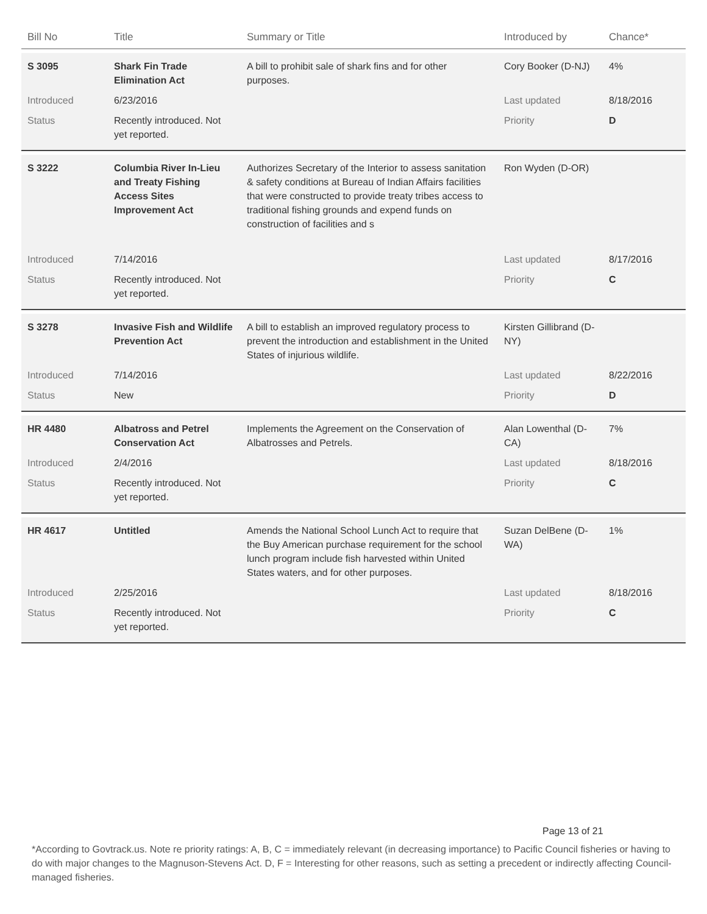| Bill No | Title | Summary or Title | Introduced by | Chance* |
| --- | --- | --- | --- | --- |
| S 3095 | Shark Fin Trade Elimination Act | A bill to prohibit sale of shark fins and for other purposes. | Cory Booker (D-NJ) | 4% |
| Introduced | 6/23/2016 | | Last updated | 8/18/2016 |
| Status | Recently introduced. Not yet reported. | | Priority | D |
| S 3222 | Columbia River In-Lieu and Treaty Fishing Access Sites Improvement Act | Authorizes Secretary of the Interior to assess sanitation & safety conditions at Bureau of Indian Affairs facilities that were constructed to provide treaty tribes access to traditional fishing grounds and expend funds on construction of facilities and s | Ron Wyden (D-OR) | |
| Introduced | 7/14/2016 | | Last updated | 8/17/2016 |
| Status | Recently introduced. Not yet reported. | | Priority | C |
| S 3278 | Invasive Fish and Wildlife Prevention Act | A bill to establish an improved regulatory process to prevent the introduction and establishment in the United States of injurious wildlife. | Kirsten Gillibrand (D-NY) | |
| Introduced | 7/14/2016 | | Last updated | 8/22/2016 |
| Status | New | | Priority | D |
| HR 4480 | Albatross and Petrel Conservation Act | Implements the Agreement on the Conservation of Albatrosses and Petrels. | Alan Lowenthal (D-CA) | 7% |
| Introduced | 2/4/2016 | | Last updated | 8/18/2016 |
| Status | Recently introduced. Not yet reported. | | Priority | C |
| HR 4617 | Untitled | Amends the National School Lunch Act to require that the Buy American purchase requirement for the school lunch program include fish harvested within United States waters, and for other purposes. | Suzan DelBene (D-WA) | 1% |
| Introduced | 2/25/2016 | | Last updated | 8/18/2016 |
| Status | Recently introduced. Not yet reported. | | Priority | C |
Page 13 of 21
*According to Govtrack.us. Note re priority ratings: A, B, C = immediately relevant (in decreasing importance) to Pacific Council fisheries or having to do with major changes to the Magnuson-Stevens Act. D, F = Interesting for other reasons, such as setting a precedent or indirectly affecting Council-managed fisheries.